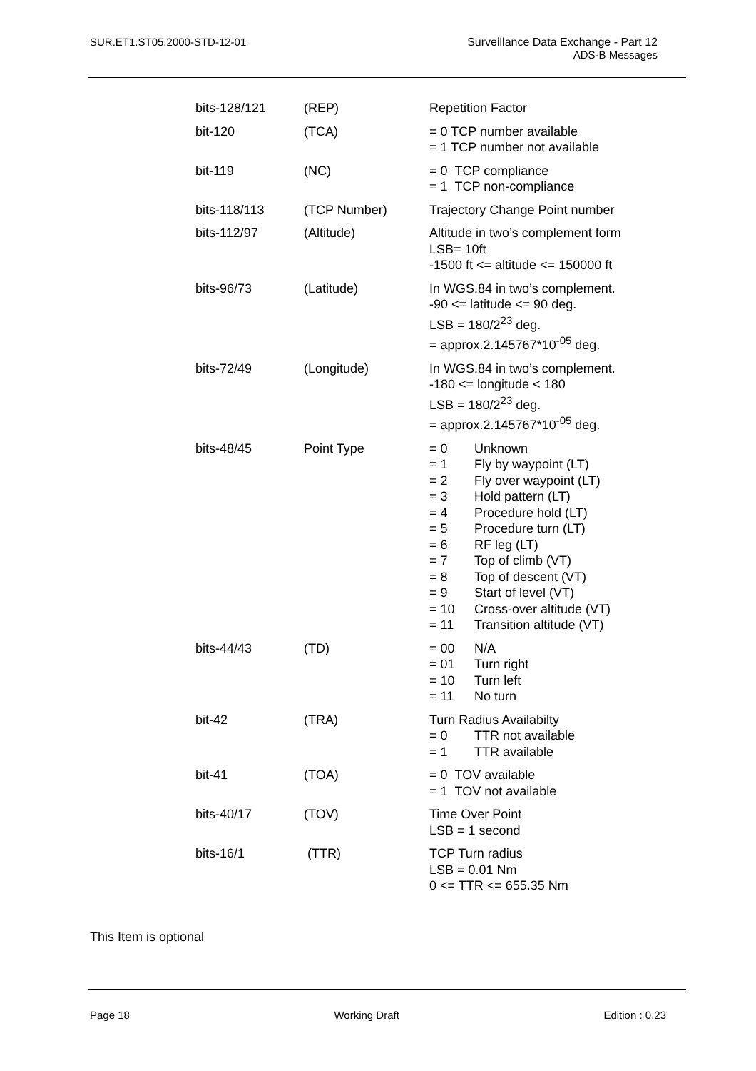SUR.ET1.ST05.2000-STD-12-01 Surveillance Data Exchange - Part 12
ADS-B Messages
| bits-128/121 | (REP) | Repetition Factor |
| bit-120 | (TCA) | = 0 TCP number available = 1 TCP number not available |
| bit-119 | (NC) | = 0 TCP compliance = 1 TCP non-compliance |
| bits-118/113 | (TCP Number) | Trajectory Change Point number |
| bits-112/97 | (Altitude) | Altitude in two’s complement form LSB= 10ft -1500 ft <= altitude <= 150000 ft |
| bits-96/73 | (Latitude) | In WGS.84 in two’s complement. -90 <= latitude <= 90 deg. LSB = 180/2<sup>23</sup> deg. = approx.2.145767*10<sup>-05</sup> deg. |
| bits-72/49 | (Longitude) | In WGS.84 in two’s complement. -180 <= longitude < 180 LSB = 180/2<sup>23</sup> deg. = approx.2.145767*10<sup>-05</sup> deg. |
| bits-48/45 | Point Type | / = 0 / Unknown / / = 1 / Fly by waypoint (LT) / / = 2 / Fly over waypoint (LT) / / = 3 / Hold pattern (LT) / / = 4 / Procedure hold (LT) / / = 5 / Procedure turn (LT) / / = 6 / RF leg (LT) / / = 7 / Top of climb (VT) / / = 8 / Top of descent (VT) / / = 9 / Start of level (VT) / / = 10 / Cross-over altitude (VT) / / = 11 / Transition altitude (VT) / |
| bits-44/43 | (TD) | / = 00 / N/A / / = 01 / Turn right / / = 10 / Turn left / / = 11 / No turn / |
| bit-42 | (TRA) | Turn Radius Availabilty / = 0 / TTR not available / / = 1 / TTR available / |
| bit-41 | (TOA) | = 0 TOV available = 1 TOV not available |
| bits-40/17 | (TOV) | Time Over Point LSB = 1 second |
| bits-16/1 | (TTR) | TCP Turn radius LSB = 0.01 Nm 0 <= TTR <= 655.35 Nm |
This Item is optional
Page 18 Working Draft Edition : 0.23